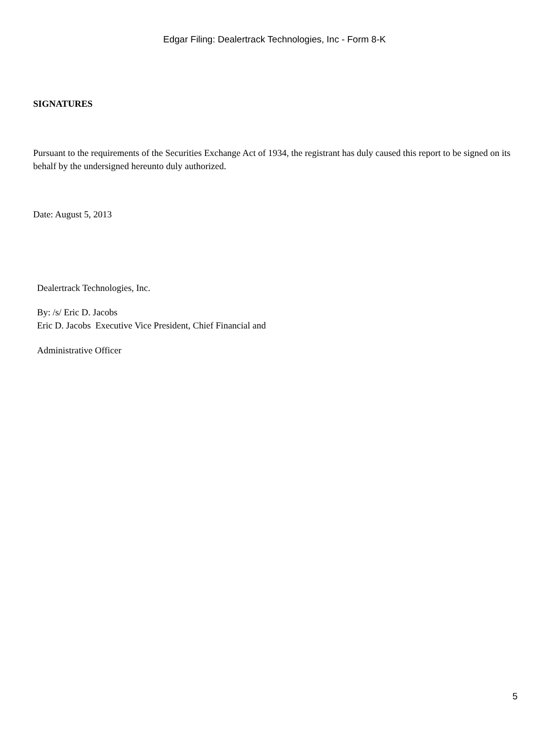Edgar Filing: Dealertrack Technologies, Inc - Form 8-K
SIGNATURES
Pursuant to the requirements of the Securities Exchange Act of 1934, the registrant has duly caused this report to be signed on its behalf by the undersigned hereunto duly authorized.
Date: August 5, 2013
Dealertrack Technologies, Inc.
By: /s/ Eric D. Jacobs
Eric D. Jacobs Executive Vice President, Chief Financial and
Administrative Officer
5